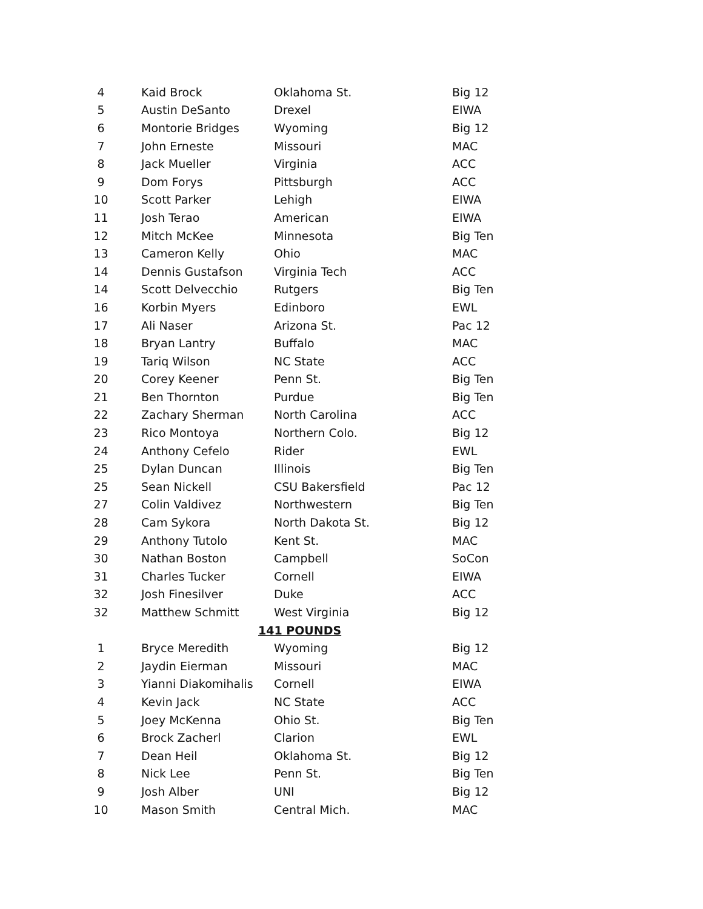| 4 | Kaid Brock | Oklahoma St. | Big 12 |
| 5 | Austin DeSanto | Drexel | EIWA |
| 6 | Montorie Bridges | Wyoming | Big 12 |
| 7 | John Erneste | Missouri | MAC |
| 8 | Jack Mueller | Virginia | ACC |
| 9 | Dom Forys | Pittsburgh | ACC |
| 10 | Scott Parker | Lehigh | EIWA |
| 11 | Josh Terao | American | EIWA |
| 12 | Mitch McKee | Minnesota | Big Ten |
| 13 | Cameron Kelly | Ohio | MAC |
| 14 | Dennis Gustafson | Virginia Tech | ACC |
| 14 | Scott Delvecchio | Rutgers | Big Ten |
| 16 | Korbin Myers | Edinboro | EWL |
| 17 | Ali Naser | Arizona St. | Pac 12 |
| 18 | Bryan Lantry | Buffalo | MAC |
| 19 | Tariq Wilson | NC State | ACC |
| 20 | Corey Keener | Penn St. | Big Ten |
| 21 | Ben Thornton | Purdue | Big Ten |
| 22 | Zachary Sherman | North Carolina | ACC |
| 23 | Rico Montoya | Northern Colo. | Big 12 |
| 24 | Anthony Cefelo | Rider | EWL |
| 25 | Dylan Duncan | Illinois | Big Ten |
| 25 | Sean Nickell | CSU Bakersfield | Pac 12 |
| 27 | Colin Valdivez | Northwestern | Big Ten |
| 28 | Cam Sykora | North Dakota St. | Big 12 |
| 29 | Anthony Tutolo | Kent St. | MAC |
| 30 | Nathan Boston | Campbell | SoCon |
| 31 | Charles Tucker | Cornell | EIWA |
| 32 | Josh Finesilver | Duke | ACC |
| 32 | Matthew Schmitt | West Virginia | Big 12 |
| | | 141 POUNDS | |
| 1 | Bryce Meredith | Wyoming | Big 12 |
| 2 | Jaydin Eierman | Missouri | MAC |
| 3 | Yianni Diakomihalis | Cornell | EIWA |
| 4 | Kevin Jack | NC State | ACC |
| 5 | Joey McKenna | Ohio St. | Big Ten |
| 6 | Brock Zacherl | Clarion | EWL |
| 7 | Dean Heil | Oklahoma St. | Big 12 |
| 8 | Nick Lee | Penn St. | Big Ten |
| 9 | Josh Alber | UNI | Big 12 |
| 10 | Mason Smith | Central Mich. | MAC |